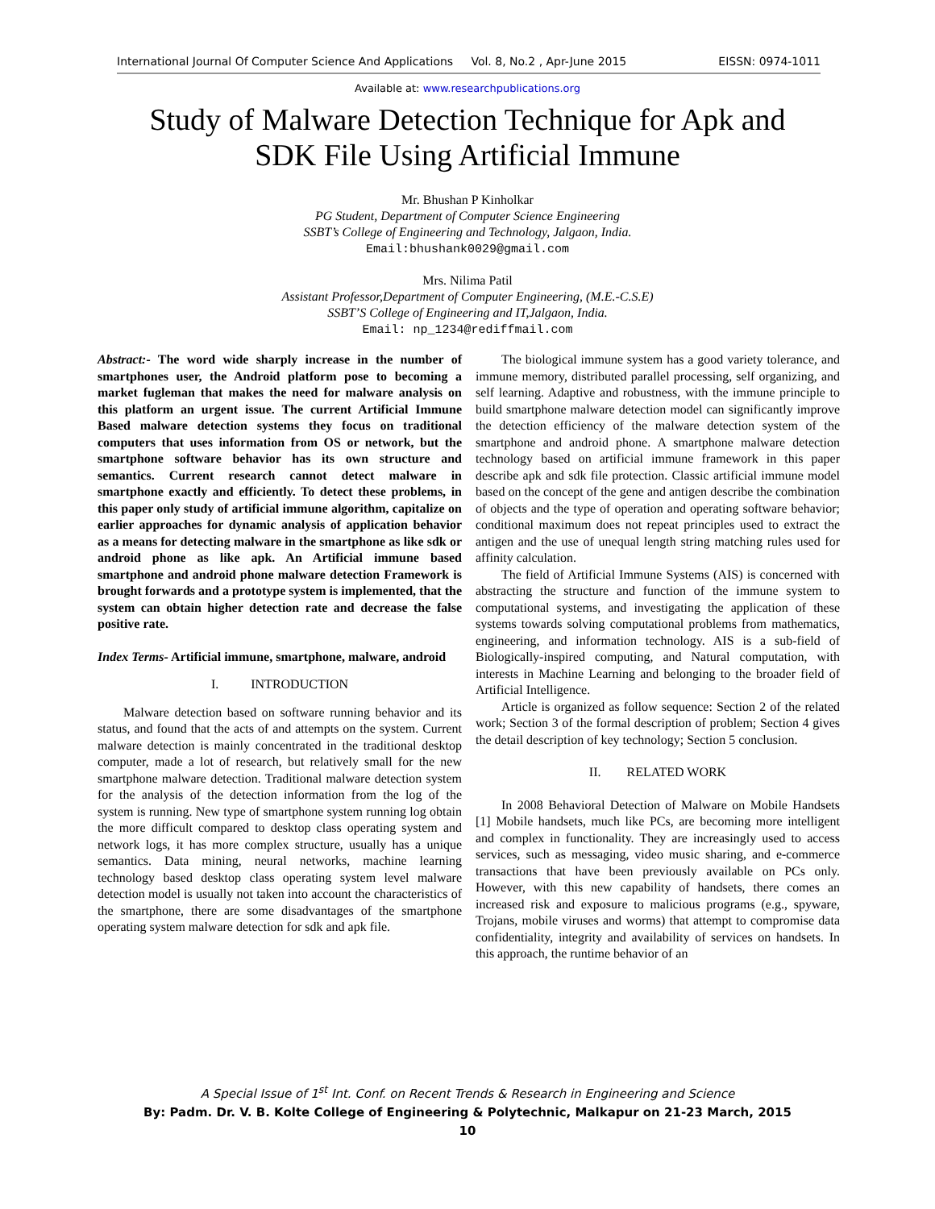International Journal Of Computer Science And Applications Vol. 8, No.2 , Apr-June 2015 EISSN: 0974-1011
Available at: www.researchpublications.org
Study of Malware Detection Technique for Apk and
SDK File Using Artificial Immune
Mr. Bhushan P Kinholkar
PG Student, Department of Computer Science Engineering
SSBT’s College of Engineering and Technology, Jalgaon, India.
Email:bhushank0029@gmail.com
Mrs. Nilima Patil
Assistant Professor,Department of Computer Engineering, (M.E.-C.S.E)
SSBT’S College of Engineering and IT,Jalgaon, India.
Email: np_1234@rediffmail.com
Abstract:- The word wide sharply increase in the number of smartphones user, the Android platform pose to becoming a market fugleman that makes the need for malware analysis on this platform an urgent issue. The current Artificial Immune Based malware detection systems they focus on traditional computers that uses information from OS or network, but the smartphone software behavior has its own structure and semantics. Current research cannot detect malware in smartphone exactly and efficiently. To detect these problems, in this paper only study of artificial immune algorithm, capitalize on earlier approaches for dynamic analysis of application behavior as a means for detecting malware in the smartphone as like sdk or android phone as like apk. An Artificial immune based smartphone and android phone malware detection Framework is brought forwards and a prototype system is implemented, that the system can obtain higher detection rate and decrease the false positive rate.
Index Terms- Artificial immune, smartphone, malware, android
I. INTRODUCTION
Malware detection based on software running behavior and its status, and found that the acts of and attempts on the system. Current malware detection is mainly concentrated in the traditional desktop computer, made a lot of research, but relatively small for the new smartphone malware detection. Traditional malware detection system for the analysis of the detection information from the log of the system is running. New type of smartphone system running log obtain the more difficult compared to desktop class operating system and network logs, it has more complex structure, usually has a unique semantics. Data mining, neural networks, machine learning technology based desktop class operating system level malware detection model is usually not taken into account the characteristics of the smartphone, there are some disadvantages of the smartphone operating system malware detection for sdk and apk file.
The biological immune system has a good variety tolerance, and immune memory, distributed parallel processing, self organizing, and self learning. Adaptive and robustness, with the immune principle to build smartphone malware detection model can significantly improve the detection efficiency of the malware detection system of the smartphone and android phone. A smartphone malware detection technology based on artificial immune framework in this paper describe apk and sdk file protection. Classic artificial immune model based on the concept of the gene and antigen describe the combination of objects and the type of operation and operating software behavior; conditional maximum does not repeat principles used to extract the antigen and the use of unequal length string matching rules used for affinity calculation.
The field of Artificial Immune Systems (AIS) is concerned with abstracting the structure and function of the immune system to computational systems, and investigating the application of these systems towards solving computational problems from mathematics, engineering, and information technology. AIS is a sub-field of Biologically-inspired computing, and Natural computation, with interests in Machine Learning and belonging to the broader field of Artificial Intelligence.
Article is organized as follow sequence: Section 2 of the related work; Section 3 of the formal description of problem; Section 4 gives the detail description of key technology; Section 5 conclusion.
II. RELATED WORK
In 2008 Behavioral Detection of Malware on Mobile Handsets [1] Mobile handsets, much like PCs, are becoming more intelligent and complex in functionality. They are increasingly used to access services, such as messaging, video music sharing, and e-commerce transactions that have been previously available on PCs only. However, with this new capability of handsets, there comes an increased risk and exposure to malicious programs (e.g., spyware, Trojans, mobile viruses and worms) that attempt to compromise data confidentiality, integrity and availability of services on handsets. In this approach, the runtime behavior of an
A Special Issue of 1<sup>st</sup> Int. Conf. on Recent Trends & Research in Engineering and Science
By: Padm. Dr. V. B. Kolte College of Engineering & Polytechnic, Malkapur on 21-23 March, 2015
10